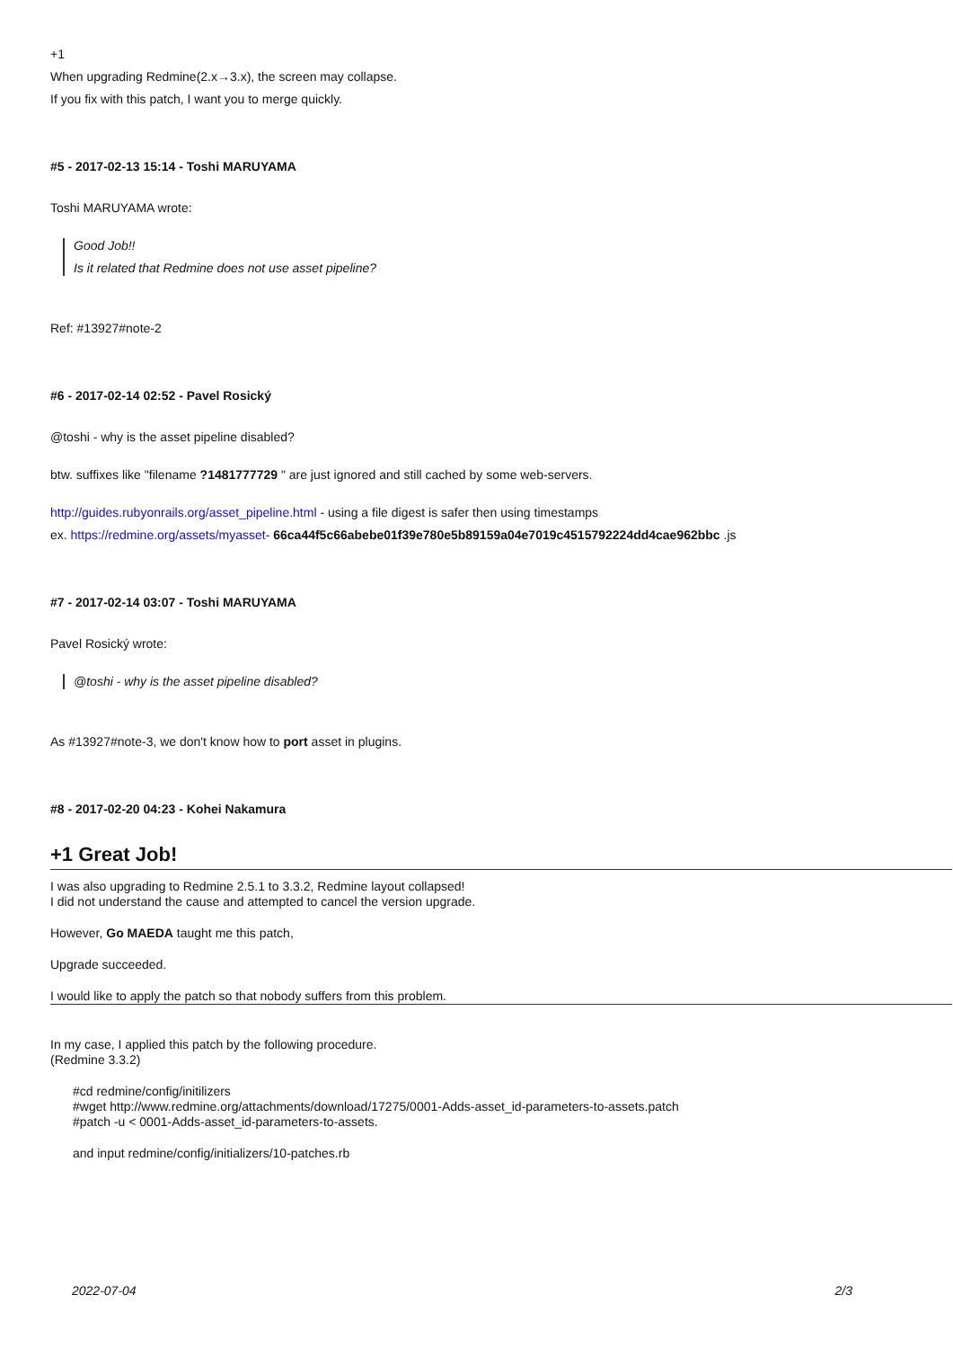+1
When upgrading Redmine(2.x→3.x), the screen may collapse.
If you fix with this patch, I want you to merge quickly.
#5 - 2017-02-13 15:14 - Toshi MARUYAMA
Toshi MARUYAMA wrote:
Good Job!!
Is it related that Redmine does not use asset pipeline?
Ref: #13927#note-2
#6 - 2017-02-14 02:52 - Pavel Rosický
@toshi - why is the asset pipeline disabled?
btw. suffixes like "filename ?1481777729 " are just ignored and still cached by some web-servers.
http://guides.rubyonrails.org/asset_pipeline.html - using a file digest is safer then using timestamps
ex. https://redmine.org/assets/myasset- 66ca44f5c66abebe01f39e780e5b89159a04e7019c4515792224dd4cae962bbc .js
#7 - 2017-02-14 03:07 - Toshi MARUYAMA
Pavel Rosický wrote:
@toshi - why is the asset pipeline disabled?
As #13927#note-3, we don't know how to port asset in plugins.
#8 - 2017-02-20 04:23 - Kohei Nakamura
+1 Great Job!
I was also upgrading to Redmine 2.5.1 to 3.3.2, Redmine layout collapsed!
I did not understand the cause and attempted to cancel the version upgrade.
However, Go MAEDA taught me this patch,
Upgrade succeeded.
I would like to apply the patch so that nobody suffers from this problem.
In my case, I applied this patch by the following procedure.
(Redmine 3.3.2)
#cd redmine/config/initilizers
#wget http://www.redmine.org/attachments/download/17275/0001-Adds-asset_id-parameters-to-assets.patch
#patch -u < 0001-Adds-asset_id-parameters-to-assets.
and input redmine/config/initializers/10-patches.rb
2022-07-04 2/3